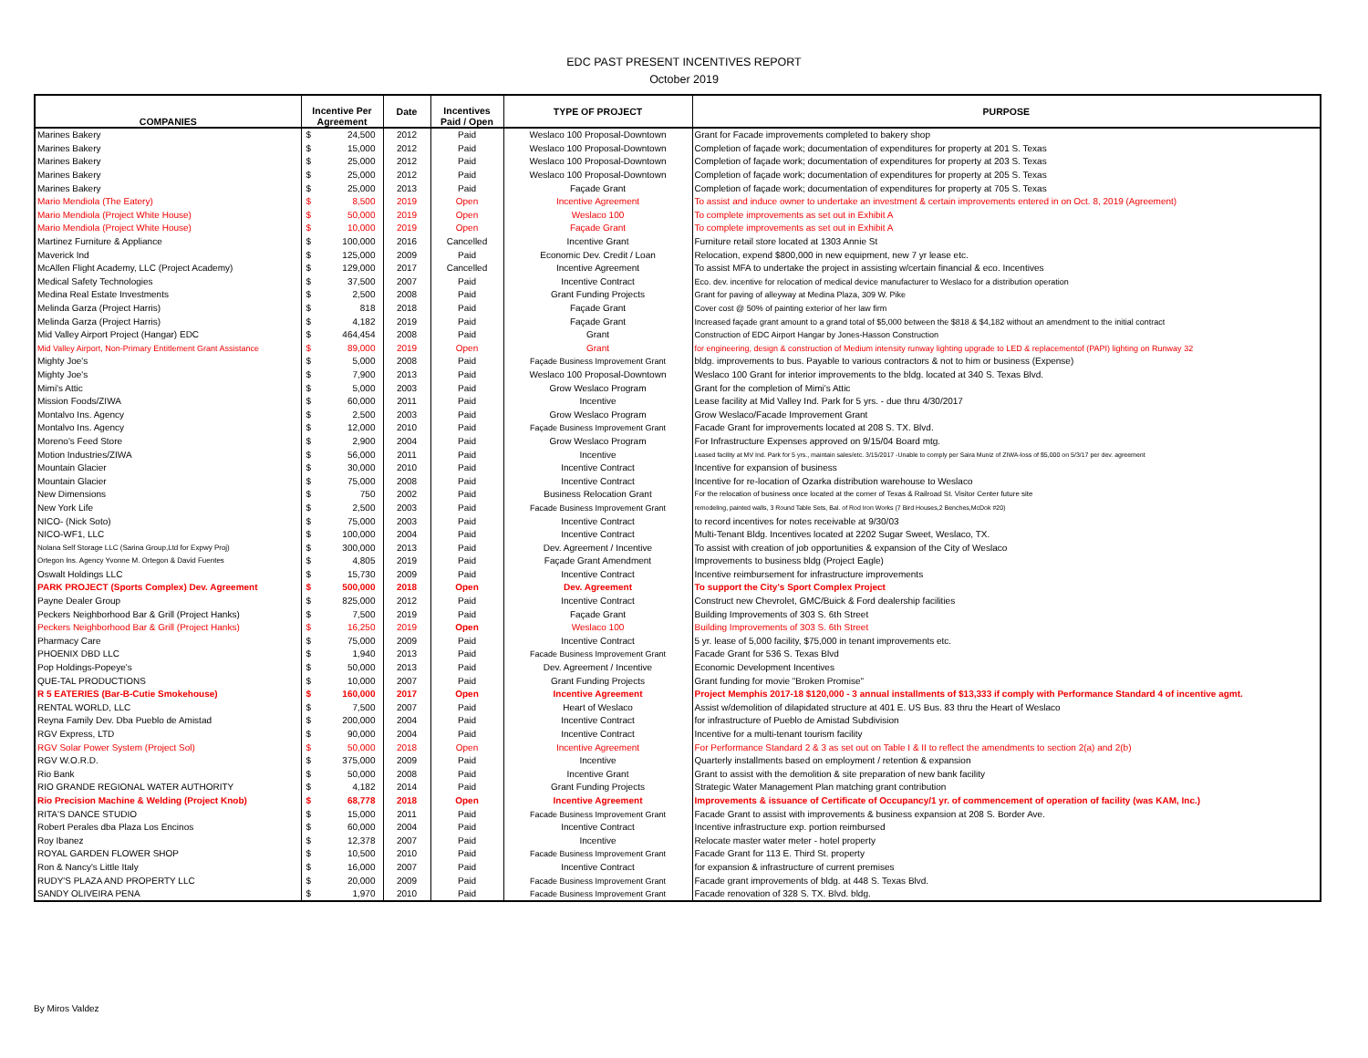EDC PAST PRESENT INCENTIVES REPORT
October 2019
| COMPANIES | Incentive Per Agreement | Date | Incentives Paid / Open | TYPE OF PROJECT | PURPOSE |
| --- | --- | --- | --- | --- | --- |
| Marines Bakery | $ 24,500 | 2012 | Paid | Weslaco 100 Proposal-Downtown | Grant for Facade improvements completed to bakery shop |
| Marines Bakery | $ 15,000 | 2012 | Paid | Weslaco 100 Proposal-Downtown | Completion of façade work; documentation of expenditures for property at 201 S. Texas |
| Marines Bakery | $ 25,000 | 2012 | Paid | Weslaco 100 Proposal-Downtown | Completion of façade work; documentation of expenditures for property at 203 S. Texas |
| Marines Bakery | $ 25,000 | 2012 | Paid | Weslaco 100 Proposal-Downtown | Completion of façade work; documentation of expenditures for property at 205 S. Texas |
| Marines Bakery | $ 25,000 | 2013 | Paid | Façade Grant | Completion of façade work; documentation of expenditures for property at 705 S. Texas |
| Mario Mendiola (The Eatery) | $ 8,500 | 2019 | Open | Incentive Agreement | To assist and induce owner to undertake an investment & certain improvements entered in on Oct. 8, 2019 (Agreement) |
| Mario Mendiola (Project White House) | $ 50,000 | 2019 | Open | Weslaco 100 | To complete improvements as set out in Exhibit A |
| Mario Mendiola (Project White House) | $ 10,000 | 2019 | Open | Façade Grant | To complete improvements as set out in Exhibit A |
| Martinez Furniture & Appliance | $ 100,000 | 2016 | Cancelled | Incentive Grant | Furniture retail store located at 1303 Annie St |
| Maverick Ind | $ 125,000 | 2009 | Paid | Economic Dev. Credit / Loan | Relocation, expend $800,000 in new equipment, new 7 yr lease etc. |
| McAllen Flight Academy, LLC (Project Academy) | $ 129,000 | 2017 | Cancelled | Incentive Agreement | To assist MFA to undertake the project in assisting w/certain financial & eco. Incentives |
| Medical Safety Technologies | $ 37,500 | 2007 | Paid | Incentive Contract | Eco. dev. incentive for relocation of medical device manufacturer to Weslaco for a distribution operation |
| Medina Real Estate Investments | $ 2,500 | 2008 | Paid | Grant Funding Projects | Grant for paving of alleyway at Medina Plaza, 309 W. Pike |
| Melinda Garza (Project Harris) | $ 818 | 2018 | Paid | Façade Grant | Cover cost @ 50% of painting exterior of her law firm |
| Melinda Garza (Project Harris) | $ 4,182 | 2019 | Paid | Façade Grant | Increased façade grant amount to a grand total of $5,000 between the $818 & $4,182 without an amendment to the initial contract |
| Mid Valley Airport Project (Hangar) EDC | $ 464,454 | 2008 | Paid | Grant | Construction of EDC Airport Hangar by Jones-Hasson Construction |
| Mid Valley Airport, Non-Primary Entitlement Grant Assistance | $ 89,000 | 2019 | Open | Grant | for engineering, design & construction of Medium intensity runway lighting upgrade to LED & replacementof (PAPI) lighting on Runway 32 |
| Mighty Joe's | $ 5,000 | 2008 | Paid | Façade Business Improvement Grant | bldg. improvements to bus. Payable to various contractors & not to him or business (Expense) |
| Mighty Joe's | $ 7,900 | 2013 | Paid | Weslaco 100 Proposal-Downtown | Weslaco 100 Grant for interior improvements to the bldg. located at 340 S. Texas Blvd. |
| Mimi's Attic | $ 5,000 | 2003 | Paid | Grow Weslaco Program | Grant for the completion of Mimi's Attic |
| Mission Foods/ZIWA | $ 60,000 | 2011 | Paid | Incentive | Lease facility at Mid Valley Ind. Park for 5 yrs. - due thru 4/30/2017 |
| Montalvo Ins. Agency | $ 2,500 | 2003 | Paid | Grow Weslaco Program | Grow Weslaco/Facade Improvement Grant |
| Montalvo Ins. Agency | $ 12,000 | 2010 | Paid | Façade Business Improvement Grant | Facade Grant for improvements located at 208 S. TX. Blvd. |
| Moreno's Feed Store | $ 2,900 | 2004 | Paid | Grow Weslaco Program | For Infrastructure Expenses approved on 9/15/04 Board mtg. |
| Motion Industries/ZIWA | $ 56,000 | 2011 | Paid | Incentive | Leased facility at MV Ind. Park for 5 yrs., maintain sales/etc. 3/15/2017 -Unable to comply per Saira Muniz of ZIWA-loss of $5,000 on 5/3/17 per dev. agreement |
| Mountain Glacier | $ 30,000 | 2010 | Paid | Incentive Contract | Incentive for expansion of business |
| Mountain Glacier | $ 75,000 | 2008 | Paid | Incentive Contract | Incentive for re-location of Ozarka distribution warehouse to Weslaco |
| New Dimensions | $ 750 | 2002 | Paid | Business Relocation Grant | For the relocation of business once located at the corner of Texas & Railroad St. Visitor Center future site |
| New York Life | $ 2,500 | 2003 | Paid | Facade Business Improvement Grant | remodeling, painted walls, 3 Round Table Sets, Bal. of Rod Iron Works (7 Bird Houses,2 Benches,McDok #20) |
| NICO- (Nick Soto) | $ 75,000 | 2003 | Paid | Incentive Contract | to record incentives for notes receivable at 9/30/03 |
| NICO-WF1, LLC | $ 100,000 | 2004 | Paid | Incentive Contract | Multi-Tenant Bldg. Incentives located at 2202 Sugar Sweet, Weslaco, TX. |
| Nolana Self Storage LLC (Sarina Group,Ltd for Expwy Proj) | $ 300,000 | 2013 | Paid | Dev. Agreement / Incentive | To assist with creation of job opportunities & expansion of the City of Weslaco |
| Ortegon Ins. Agency Yvonne M. Ortegon & David Fuentes | $ 4,805 | 2019 | Paid | Façade Grant Amendment | Improvements to business bldg (Project Eagle) |
| Oswalt Holdings LLC | $ 15,730 | 2009 | Paid | Incentive Contract | Incentive reimbursement for infrastructure improvements |
| PARK PROJECT (Sports Complex) Dev. Agreement | $ 500,000 | 2018 | Open | Dev. Agreement | To support the City's Sport Complex Project |
| Payne Dealer Group | $ 825,000 | 2012 | Paid | Incentive Contract | Construct new Chevrolet, GMC/Buick & Ford dealership facilities |
| Peckers Neighborhood Bar & Grill (Project Hanks) | $ 7,500 | 2019 | Paid | Façade Grant | Building Improvements of 303 S. 6th Street |
| Peckers Neighborhood Bar & Grill (Project Hanks) | $ 16,250 | 2019 | Open | Weslaco 100 | Building Improvements of 303 S. 6th Street |
| Pharmacy Care | $ 75,000 | 2009 | Paid | Incentive Contract | 5 yr. lease of 5,000 facility, $75,000 in tenant improvements etc. |
| PHOENIX DBD LLC | $ 1,940 | 2013 | Paid | Facade Business Improvement Grant | Facade Grant for 536 S. Texas Blvd |
| Pop Holdings-Popeye's | $ 50,000 | 2013 | Paid | Dev. Agreement / Incentive | Economic Development Incentives |
| QUE-TAL PRODUCTIONS | $ 10,000 | 2007 | Paid | Grant Funding Projects | Grant funding for movie "Broken Promise" |
| R 5 EATERIES (Bar-B-Cutie Smokehouse) | $ 160,000 | 2017 | Open | Incentive Agreement | Project Memphis 2017-18 $120,000 - 3 annual installments of $13,333 if comply with Performance Standard 4 of incentive agmt. |
| RENTAL WORLD, LLC | $ 7,500 | 2007 | Paid | Heart of Weslaco | Assist w/demolition of dilapidated structure at 401 E. US Bus. 83 thru the Heart of Weslaco |
| Reyna Family Dev. Dba Pueblo de Amistad | $ 200,000 | 2004 | Paid | Incentive Contract | for infrastructure of Pueblo de Amistad Subdivision |
| RGV Express, LTD | $ 90,000 | 2004 | Paid | Incentive Contract | Incentive for a multi-tenant tourism facility |
| RGV Solar Power System (Project Sol) | $ 50,000 | 2018 | Open | Incentive Agreement | For Performance Standard 2 & 3 as set out on Table I & II to reflect the amendments to section 2(a) and 2(b) |
| RGV W.O.R.D. | $ 375,000 | 2009 | Paid | Incentive | Quarterly installments based on employment / retention & expansion |
| Rio Bank | $ 50,000 | 2008 | Paid | Incentive Grant | Grant to assist with the demolition & site preparation of new bank facility |
| RIO GRANDE REGIONAL WATER AUTHORITY | $ 4,182 | 2014 | Paid | Grant Funding Projects | Strategic Water Management Plan matching grant contribution |
| Rio Precision Machine & Welding (Project Knob) | $ 68,778 | 2018 | Open | Incentive Agreement | Improvements & issuance of Certificate of Occupancy/1 yr. of commencement of operation of facility (was KAM, Inc.) |
| RITA'S DANCE STUDIO | $ 15,000 | 2011 | Paid | Facade Business Improvement Grant | Facade Grant to assist with improvements & business expansion at 208 S. Border Ave. |
| Robert Perales dba Plaza Los Encinos | $ 60,000 | 2004 | Paid | Incentive Contract | Incentive infrastructure exp. portion reimbursed |
| Roy Ibanez | $ 12,378 | 2007 | Paid | Incentive | Relocate master water meter - hotel property |
| ROYAL GARDEN FLOWER SHOP | $ 10,500 | 2010 | Paid | Facade Business Improvement Grant | Facade Grant for 113 E. Third St. property |
| Ron & Nancy's Little Italy | $ 16,000 | 2007 | Paid | Incentive Contract | for expansion & infrastructure of current premises |
| RUDY'S PLAZA AND PROPERTY LLC | $ 20,000 | 2009 | Paid | Facade Business Improvement Grant | Facade grant improvements of bldg. at 448 S. Texas Blvd. |
| SANDY OLIVEIRA PENA | $ 1,970 | 2010 | Paid | Facade Business Improvement Grant | Facade renovation of 328 S. TX. Blvd. bldg. |
By Miros Valdez